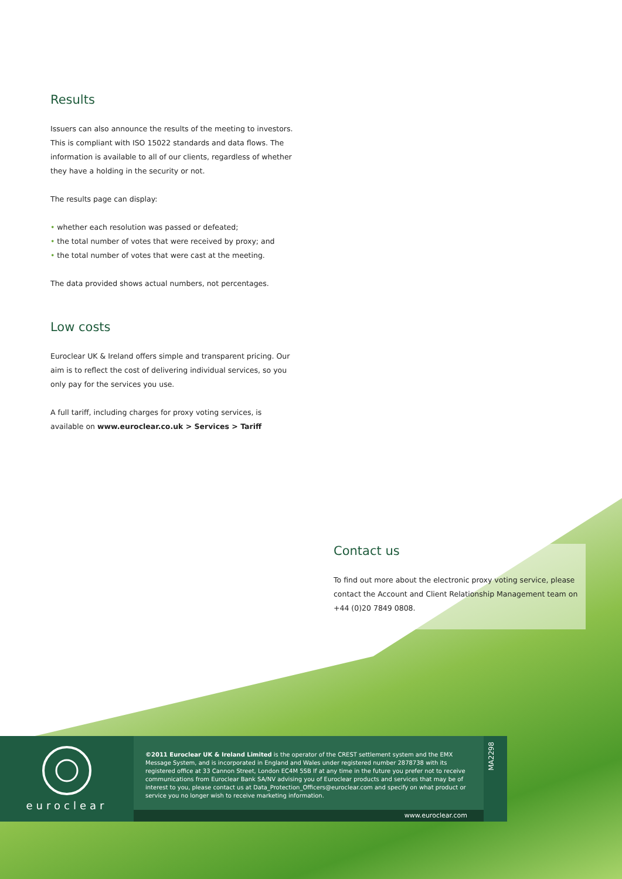Results
Issuers can also announce the results of the meeting to investors. This is compliant with ISO 15022 standards and data flows. The information is available to all of our clients, regardless of whether they have a holding in the security or not.
The results page can display:
• whether each resolution was passed or defeated;
• the total number of votes that were received by proxy; and
• the total number of votes that were cast at the meeting.
The data provided shows actual numbers, not percentages.
Low costs
Euroclear UK & Ireland offers simple and transparent pricing. Our aim is to reflect the cost of delivering individual services, so you only pay for the services you use.
A full tariff, including charges for proxy voting services, is available on www.euroclear.co.uk > Services > Tariff
Contact us
To find out more about the electronic proxy voting service, please contact the Account and Client Relationship Management team on +44 (0)20 7849 0808.
euroclear
©2011 Euroclear UK & Ireland Limited is the operator of the CREST settlement system and the EMX Message System, and is incorporated in England and Wales under registered number 2878738 with its registered office at 33 Cannon Street, London EC4M 5SB If at any time in the future you prefer not to receive communications from Euroclear Bank SA/NV advising you of Euroclear products and services that may be of interest to you, please contact us at Data_Protection_Officers@euroclear.com and specify on what product or service you no longer wish to receive marketing information.
www.euroclear.com
MA2298